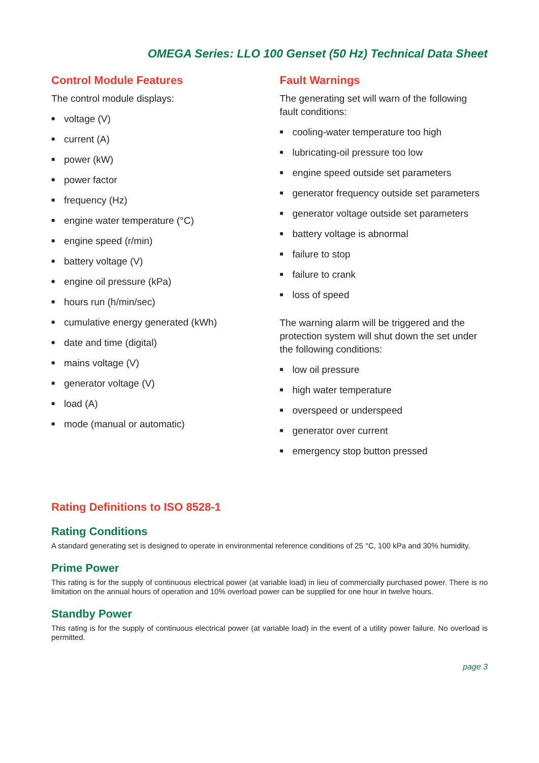OMEGA Series: LLO 100 Genset (50 Hz) Technical Data Sheet
Control Module Features
The control module displays:
■ voltage (V)
■ current (A)
■ power (kW)
■ power factor
■ frequency (Hz)
■ engine water temperature (°C)
■ engine speed (r/min)
■ battery voltage (V)
■ engine oil pressure (kPa)
■ hours run (h/min/sec)
■ cumulative energy generated (kWh)
■ date and time (digital)
■ mains voltage (V)
■ generator voltage (V)
■ load (A)
■ mode (manual or automatic)
Fault Warnings
The generating set will warn of the following fault conditions:
■ cooling-water temperature too high
■ lubricating-oil pressure too low
■ engine speed outside set parameters
■ generator frequency outside set parameters
■ generator voltage outside set parameters
■ battery voltage is abnormal
■ failure to stop
■ failure to crank
■ loss of speed
The warning alarm will be triggered and the protection system will shut down the set under the following conditions:
■ low oil pressure
■ high water temperature
■ overspeed or underspeed
■ generator over current
■ emergency stop button pressed
Rating Definitions to ISO 8528-1
Rating Conditions
A standard generating set is designed to operate in environmental reference conditions of 25 °C, 100 kPa and 30% humidity.
Prime Power
This rating is for the supply of continuous electrical power (at variable load) in lieu of commercially purchased power. There is no limitation on the annual hours of operation and 10% overload power can be supplied for one hour in twelve hours.
Standby Power
This rating is for the supply of continuous electrical power (at variable load) in the event of a utility power failure. No overload is permitted.
page 3